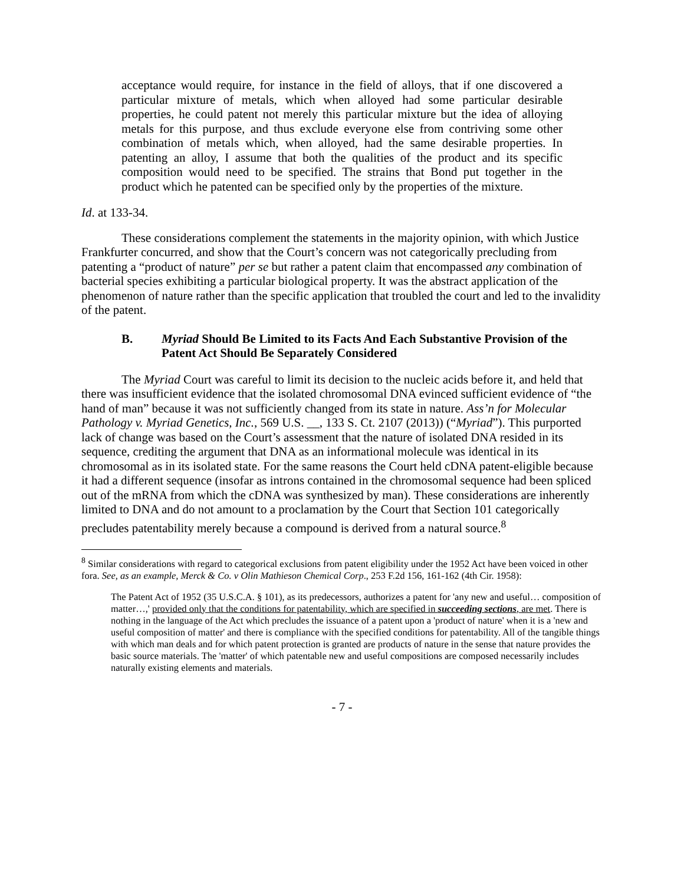acceptance would require, for instance in the field of alloys, that if one discovered a particular mixture of metals, which when alloyed had some particular desirable properties, he could patent not merely this particular mixture but the idea of alloying metals for this purpose, and thus exclude everyone else from contriving some other combination of metals which, when alloyed, had the same desirable properties. In patenting an alloy, I assume that both the qualities of the product and its specific composition would need to be specified. The strains that Bond put together in the product which he patented can be specified only by the properties of the mixture.
Id. at 133-34.
These considerations complement the statements in the majority opinion, with which Justice Frankfurter concurred, and show that the Court’s concern was not categorically precluding from patenting a “product of nature” per se but rather a patent claim that encompassed any combination of bacterial species exhibiting a particular biological property. It was the abstract application of the phenomenon of nature rather than the specific application that troubled the court and led to the invalidity of the patent.
B. Myriad Should Be Limited to its Facts And Each Substantive Provision of the Patent Act Should Be Separately Considered
The Myriad Court was careful to limit its decision to the nucleic acids before it, and held that there was insufficient evidence that the isolated chromosomal DNA evinced sufficient evidence of “the hand of man” because it was not sufficiently changed from its state in nature. Ass’n for Molecular Pathology v. Myriad Genetics, Inc., 569 U.S. __, 133 S. Ct. 2107 (2013)) (“Myriad”). This purported lack of change was based on the Court’s assessment that the nature of isolated DNA resided in its sequence, crediting the argument that DNA as an informational molecule was identical in its chromosomal as in its isolated state. For the same reasons the Court held cDNA patent-eligible because it had a different sequence (insofar as introns contained in the chromosomal sequence had been spliced out of the mRNA from which the cDNA was synthesized by man). These considerations are inherently limited to DNA and do not amount to a proclamation by the Court that Section 101 categorically precludes patentability merely because a compound is derived from a natural source.<sup>8</sup>
<sup>8</sup> Similar considerations with regard to categorical exclusions from patent eligibility under the 1952 Act have been voiced in other fora. See, as an example, Merck & Co. v Olin Mathieson Chemical Corp., 253 F.2d 156, 161-162 (4th Cir. 1958):
The Patent Act of 1952 (35 U.S.C.A. § 101), as its predecessors, authorizes a patent for 'any new and useful… composition of matter…,' provided only that the conditions for patentability, which are specified in succeeding sections, are met. There is nothing in the language of the Act which precludes the issuance of a patent upon a 'product of nature' when it is a 'new and useful composition of matter' and there is compliance with the specified conditions for patentability. All of the tangible things with which man deals and for which patent protection is granted are products of nature in the sense that nature provides the basic source materials. The 'matter' of which patentable new and useful compositions are composed necessarily includes naturally existing elements and materials.
- 7 -